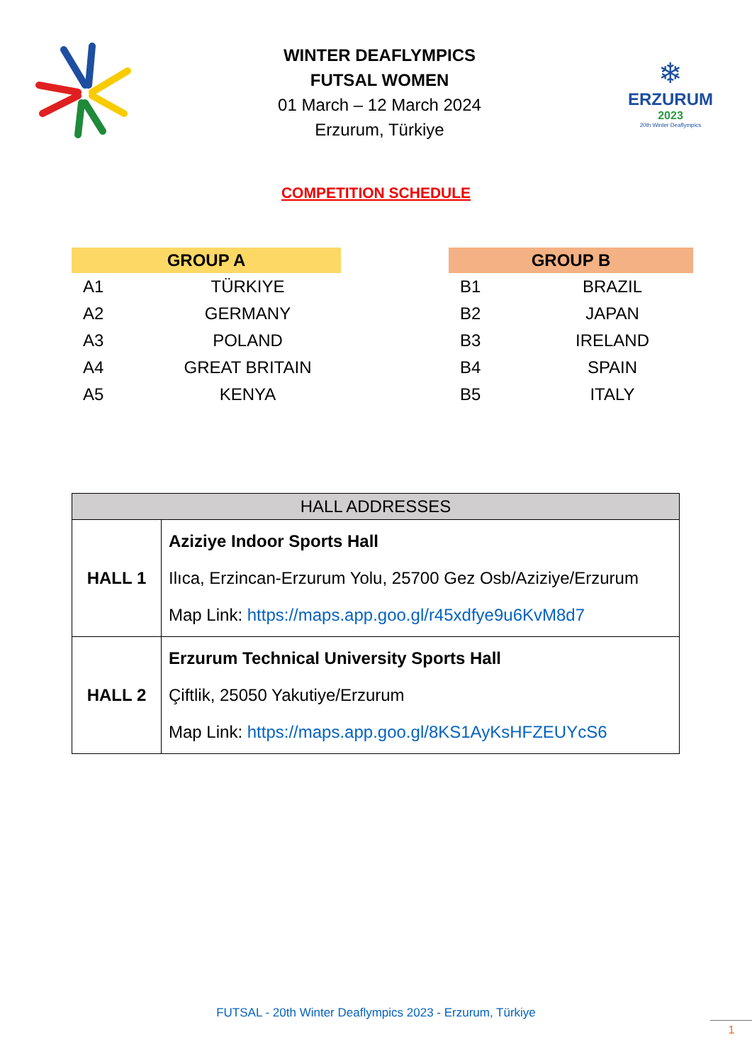WINTER DEAFLYMPICS
FUTSAL WOMEN
01 March – 12 March 2024
Erzurum, Türkiye
❄
ERZURUM
2023
20th Winter Deaflympics
COMPETITION SCHEDULE
| GROUP A | |
| --- | --- |
| A1 | TÜRKIYE |
| A2 | GERMANY |
| A3 | POLAND |
| A4 | GREAT BRITAIN |
| A5 | KENYA |
| GROUP B | |
| --- | --- |
| B1 | BRAZIL |
| B2 | JAPAN |
| B3 | IRELAND |
| B4 | SPAIN |
| B5 | ITALY |
| HALL ADDRESSES | |
| --- | --- |
| HALL 1 | Aziziye Indoor Sports Hall Ilıca, Erzincan-Erzurum Yolu, 25700 Gez Osb/Aziziye/Erzurum Map Link: https://maps.app.goo.gl/r45xdfye9u6KvM8d7 |
| HALL 2 | Erzurum Technical University Sports Hall Çiftlik, 25050 Yakutiye/Erzurum Map Link: https://maps.app.goo.gl/8KS1AyKsHFZEUYcS6 |
FUTSAL - 20th Winter Deaflympics 2023 - Erzurum, Türkiye
1